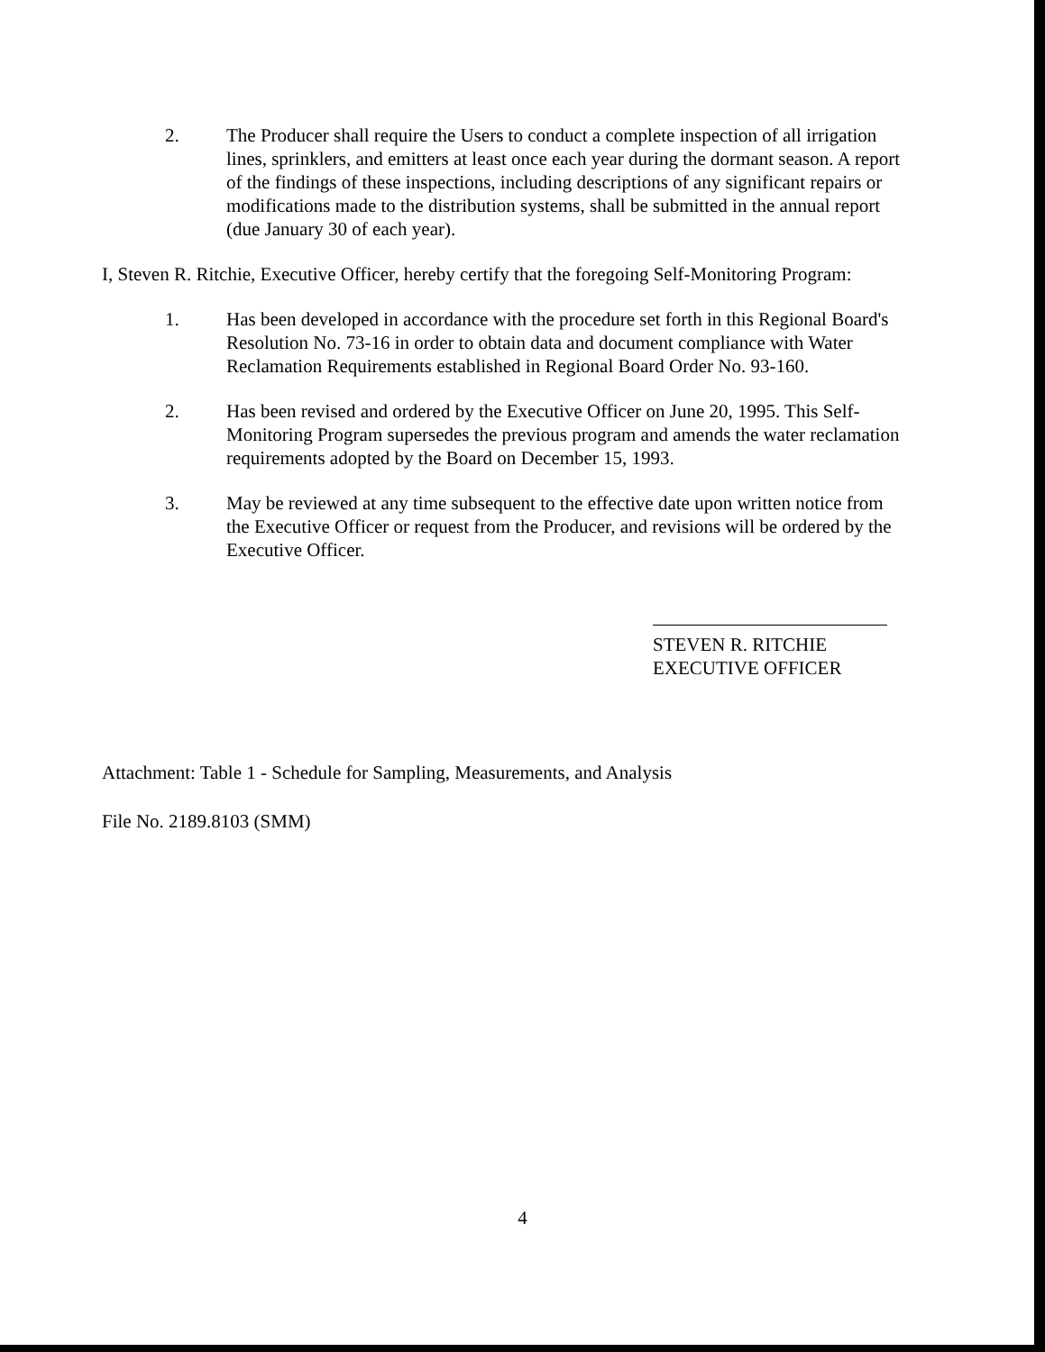2. The Producer shall require the Users to conduct a complete inspection of all irrigation lines, sprinklers, and emitters at least once each year during the dormant season. A report of the findings of these inspections, including descriptions of any significant repairs or modifications made to the distribution systems, shall be submitted in the annual report (due January 30 of each year).
I, Steven R. Ritchie, Executive Officer, hereby certify that the foregoing Self-Monitoring Program:
1. Has been developed in accordance with the procedure set forth in this Regional Board's Resolution No. 73-16 in order to obtain data and document compliance with Water Reclamation Requirements established in Regional Board Order No. 93-160.
2. Has been revised and ordered by the Executive Officer on June 20, 1995. This Self-Monitoring Program supersedes the previous program and amends the water reclamation requirements adopted by the Board on December 15, 1993.
3. May be reviewed at any time subsequent to the effective date upon written notice from the Executive Officer or request from the Producer, and revisions will be ordered by the Executive Officer.
STEVEN R. RITCHIE
EXECUTIVE OFFICER
Attachment: Table 1 - Schedule for Sampling, Measurements, and Analysis
File No. 2189.8103 (SMM)
4